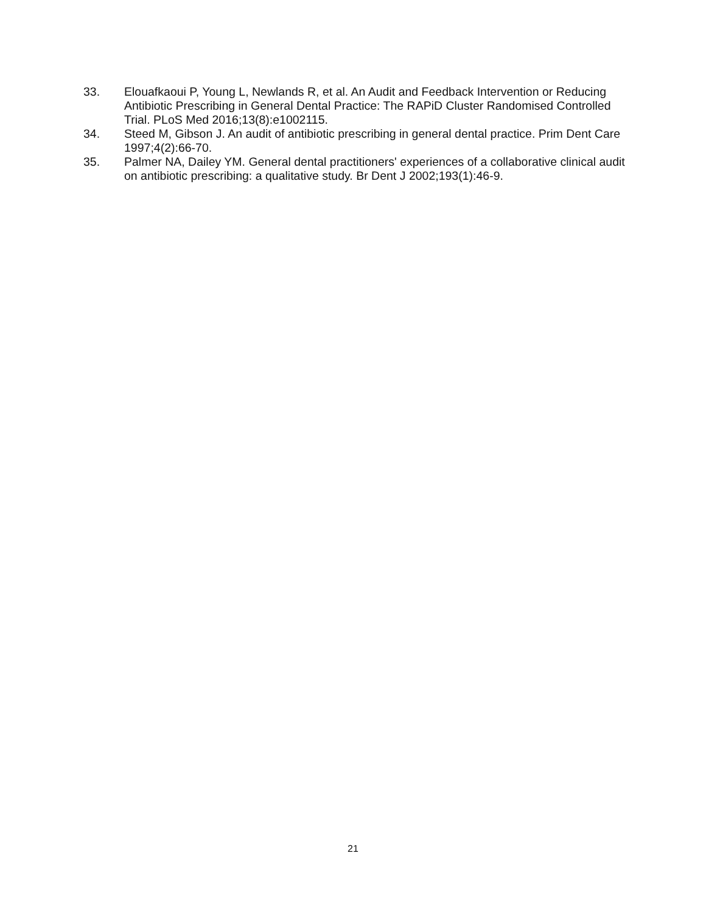33. Elouafkaoui P, Young L, Newlands R, et al. An Audit and Feedback Intervention or Reducing Antibiotic Prescribing in General Dental Practice: The RAPiD Cluster Randomised Controlled Trial. PLoS Med 2016;13(8):e1002115.
34. Steed M, Gibson J. An audit of antibiotic prescribing in general dental practice. Prim Dent Care 1997;4(2):66-70.
35. Palmer NA, Dailey YM. General dental practitioners' experiences of a collaborative clinical audit on antibiotic prescribing: a qualitative study. Br Dent J 2002;193(1):46-9.
21